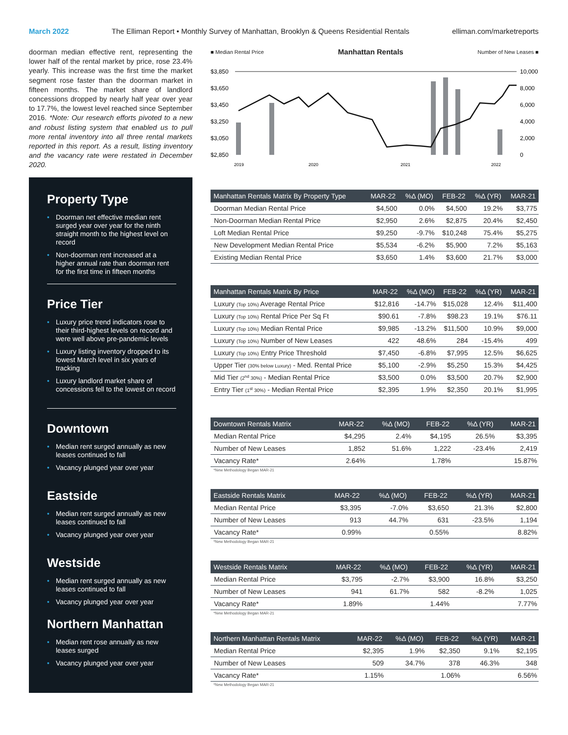March 2022 The Elliman Report • Monthly Survey of Manhattan, Brooklyn & Queens Residential Rentals elliman.com/marketreports
doorman median effective rent, representing the lower half of the rental market by price, rose 23.4% yearly. This increase was the first time the market segment rose faster than the doorman market in fifteen months. The market share of landlord concessions dropped by nearly half year over year to 17.7%, the lowest level reached since September 2016. *Note: Our research efforts pivoted to a new and robust listing system that enabled us to pull more rental inventory into all three rental markets reported in this report. As a result, listing inventory and the vacancy rate were restated in December 2020.
Property Type
• Doorman net effective median rent surged year over year for the ninth straight month to the highest level on record
• Non-doorman rent increased at a higher annual rate than doorman rent for the first time in fifteen months
Price Tier
• Luxury price trend indicators rose to their third-highest levels on record and were well above pre-pandemic levels
• Luxury listing inventory dropped to its lowest March level in six years of tracking
• Luxury landlord market share of concessions fell to the lowest on record
Downtown
• Median rent surged annually as new leases continued to fall
• Vacancy plunged year over year
Eastside
• Median rent surged annually as new leases continued to fall
• Vacancy plunged year over year
Westside
• Median rent surged annually as new leases continued to fall
• Vacancy plunged year over year
Northern Manhattan
• Median rent rose annually as new leases surged
• Vacancy plunged year over year
■ Median Rental Price Manhattan Rentals Number of New Leases ■
$3,850
$3,650
$3,450
$3,250
$3,050
$2,850
10,000
8,000
6,000
4,000
2,000
0
2019
2020
2021
2022
| Manhattan Rentals Matrix By Property Type | MAR-22 | %Δ (MO) | FEB-22 | %Δ (YR) | MAR-21 |
| --- | --- | --- | --- | --- | --- |
| Doorman Median Rental Price | $4,500 | 0.0% | $4,500 | 19.2% | $3,775 |
| Non-Doorman Median Rental Price | $2,950 | 2.6% | $2,875 | 20.4% | $2,450 |
| Loft Median Rental Price | $9,250 | -9.7% | $10,248 | 75.4% | $5,275 |
| New Development Median Rental Price | $5,534 | -6.2% | $5,900 | 7.2% | $5,163 |
| Existing Median Rental Price | $3,650 | 1.4% | $3,600 | 21.7% | $3,000 |
| Manhattan Rentals Matrix By Price | MAR-22 | %Δ (MO) | FEB-22 | %Δ (YR) | MAR-21 |
| --- | --- | --- | --- | --- | --- |
| Luxury (Top 10%) Average Rental Price | $12,816 | -14.7% | $15,028 | 12.4% | $11,400 |
| Luxury (Top 10%) Rental Price Per Sq Ft | $90.61 | -7.8% | $98.23 | 19.1% | $76.11 |
| Luxury (Top 10%) Median Rental Price | $9,985 | -13.2% | $11,500 | 10.9% | $9,000 |
| Luxury (Top 10%) Number of New Leases | 422 | 48.6% | 284 | -15.4% | 499 |
| Luxury (Top 10%) Entry Price Threshold | $7,450 | -6.8% | $7,995 | 12.5% | $6,625 |
| Upper Tier (30% below Luxury) - Med. Rental Price | $5,100 | -2.9% | $5,250 | 15.3% | $4,425 |
| Mid Tier (2<sup>nd</sup> 30%) - Median Rental Price | $3,500 | 0.0% | $3,500 | 20.7% | $2,900 |
| Entry Tier (1<sup>st</sup> 30%) - Median Rental Price | $2,395 | 1.9% | $2,350 | 20.1% | $1,995 |
| Downtown Rentals Matrix | MAR-22 | %Δ (MO) | FEB-22 | %Δ (YR) | MAR-21 |
| --- | --- | --- | --- | --- | --- |
| Median Rental Price | $4,295 | 2.4% | $4,195 | 26.5% | $3,395 |
| Number of New Leases | 1,852 | 51.6% | 1,222 | -23.4% | 2,419 |
| Vacancy Rate* | 2.64% | | 1.78% | | 15.87% |
*New Methodology Began MAR-21
| Eastside Rentals Matrix | MAR-22 | %Δ (MO) | FEB-22 | %Δ (YR) | MAR-21 |
| --- | --- | --- | --- | --- | --- |
| Median Rental Price | $3,395 | -7.0% | $3,650 | 21.3% | $2,800 |
| Number of New Leases | 913 | 44.7% | 631 | -23.5% | 1,194 |
| Vacancy Rate* | 0.99% | | 0.55% | | 8.82% |
*New Methodology Began MAR-21
| Westside Rentals Matrix | MAR-22 | %Δ (MO) | FEB-22 | %Δ (YR) | MAR-21 |
| --- | --- | --- | --- | --- | --- |
| Median Rental Price | $3,795 | -2.7% | $3,900 | 16.8% | $3,250 |
| Number of New Leases | 941 | 61.7% | 582 | -8.2% | 1,025 |
| Vacancy Rate* | 1.89% | | 1.44% | | 7.77% |
*New Methodology Began MAR-21
| Northern Manhattan Rentals Matrix | MAR-22 | %Δ (MO) | FEB-22 | %Δ (YR) | MAR-21 |
| --- | --- | --- | --- | --- | --- |
| Median Rental Price | $2,395 | 1.9% | $2,350 | 9.1% | $2,195 |
| Number of New Leases | 509 | 34.7% | 378 | 46.3% | 348 |
| Vacancy Rate* | 1.15% | | 1.06% | | 6.56% |
*New Methodology Began MAR-21